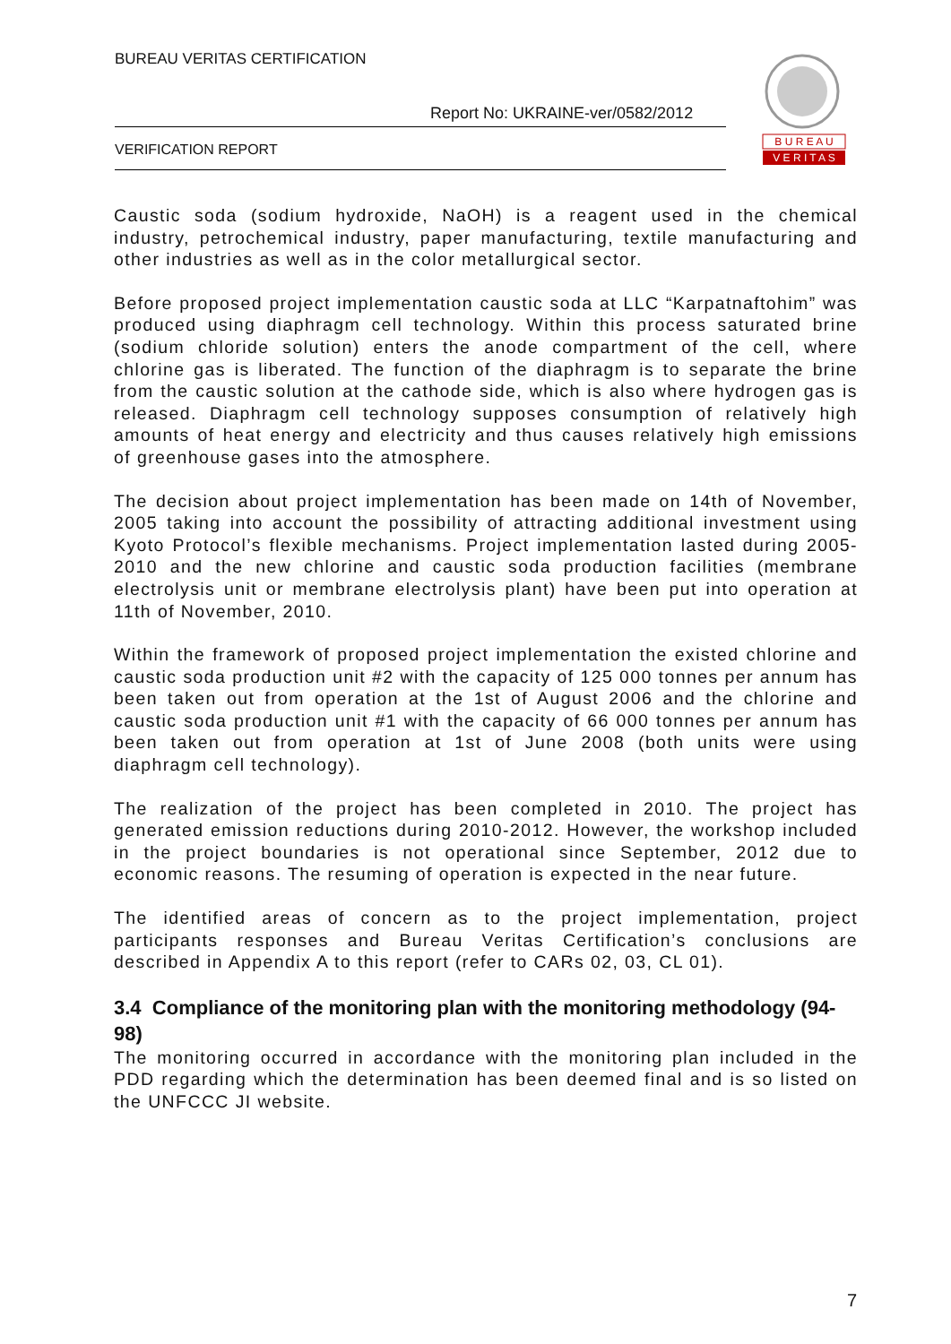BUREAU VERITAS CERTIFICATION
Report No: UKRAINE-ver/0582/2012
VERIFICATION REPORT
B U R E A U
V E R I T A S
Caustic soda (sodium hydroxide, NaOH) is a reagent used in the chemical industry, petrochemical industry, paper manufacturing, textile manufacturing and other industries as well as in the color metallurgical sector.
Before proposed project implementation caustic soda at LLC “Karpatnaftohim” was produced using diaphragm cell technology. Within this process saturated brine (sodium chloride solution) enters the anode compartment of the cell, where chlorine gas is liberated. The function of the diaphragm is to separate the brine from the caustic solution at the cathode side, which is also where hydrogen gas is released. Diaphragm cell technology supposes consumption of relatively high amounts of heat energy and electricity and thus causes relatively high emissions of greenhouse gases into the atmosphere.
The decision about project implementation has been made on 14th of November, 2005 taking into account the possibility of attracting additional investment using Kyoto Protocol’s flexible mechanisms. Project implementation lasted during 2005-2010 and the new chlorine and caustic soda production facilities (membrane electrolysis unit or membrane electrolysis plant) have been put into operation at 11th of November, 2010.
Within the framework of proposed project implementation the existed chlorine and caustic soda production unit #2 with the capacity of 125 000 tonnes per annum has been taken out from operation at the 1st of August 2006 and the chlorine and caustic soda production unit #1 with the capacity of 66 000 tonnes per annum has been taken out from operation at 1st of June 2008 (both units were using diaphragm cell technology).
The realization of the project has been completed in 2010. The project has generated emission reductions during 2010-2012. However, the workshop included in the project boundaries is not operational since September, 2012 due to economic reasons. The resuming of operation is expected in the near future.
The identified areas of concern as to the project implementation, project participants responses and Bureau Veritas Certification’s conclusions are described in Appendix A to this report (refer to CARs 02, 03, CL 01).
3.4 Compliance of the monitoring plan with the monitoring methodology (94-98)
The monitoring occurred in accordance with the monitoring plan included in the PDD regarding which the determination has been deemed final and is so listed on the UNFCCC JI website.
7